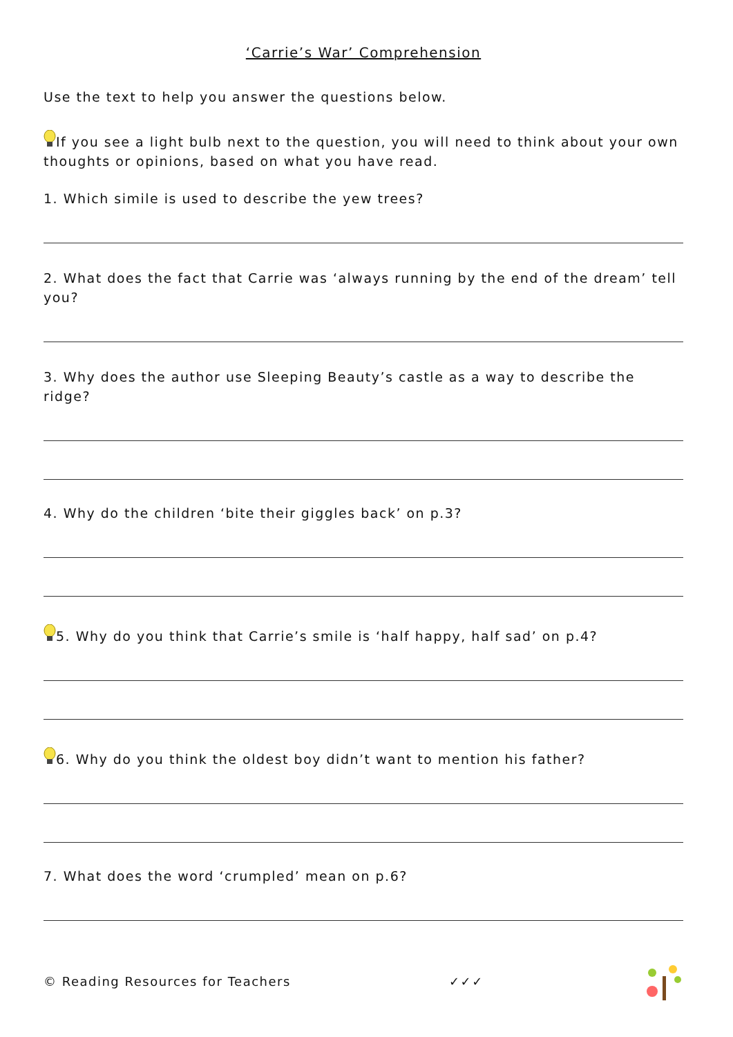‘Carrie’s War’ Comprehension
Use the text to help you answer the questions below.
If you see a light bulb next to the question, you will need to think about your own thoughts or opinions, based on what you have read.
1. Which simile is used to describe the yew trees?
2. What does the fact that Carrie was ‘always running by the end of the dream’ tell you?
3. Why does the author use Sleeping Beauty’s castle as a way to describe the ridge?
4. Why do the children ‘bite their giggles back’ on p.3?
5. Why do you think that Carrie’s smile is ‘half happy, half sad’ on p.4?
6. Why do you think the oldest boy didn’t want to mention his father?
7. What does the word ‘crumpled’ mean on p.6?
© Reading Resources for Teachers ✓✓✓